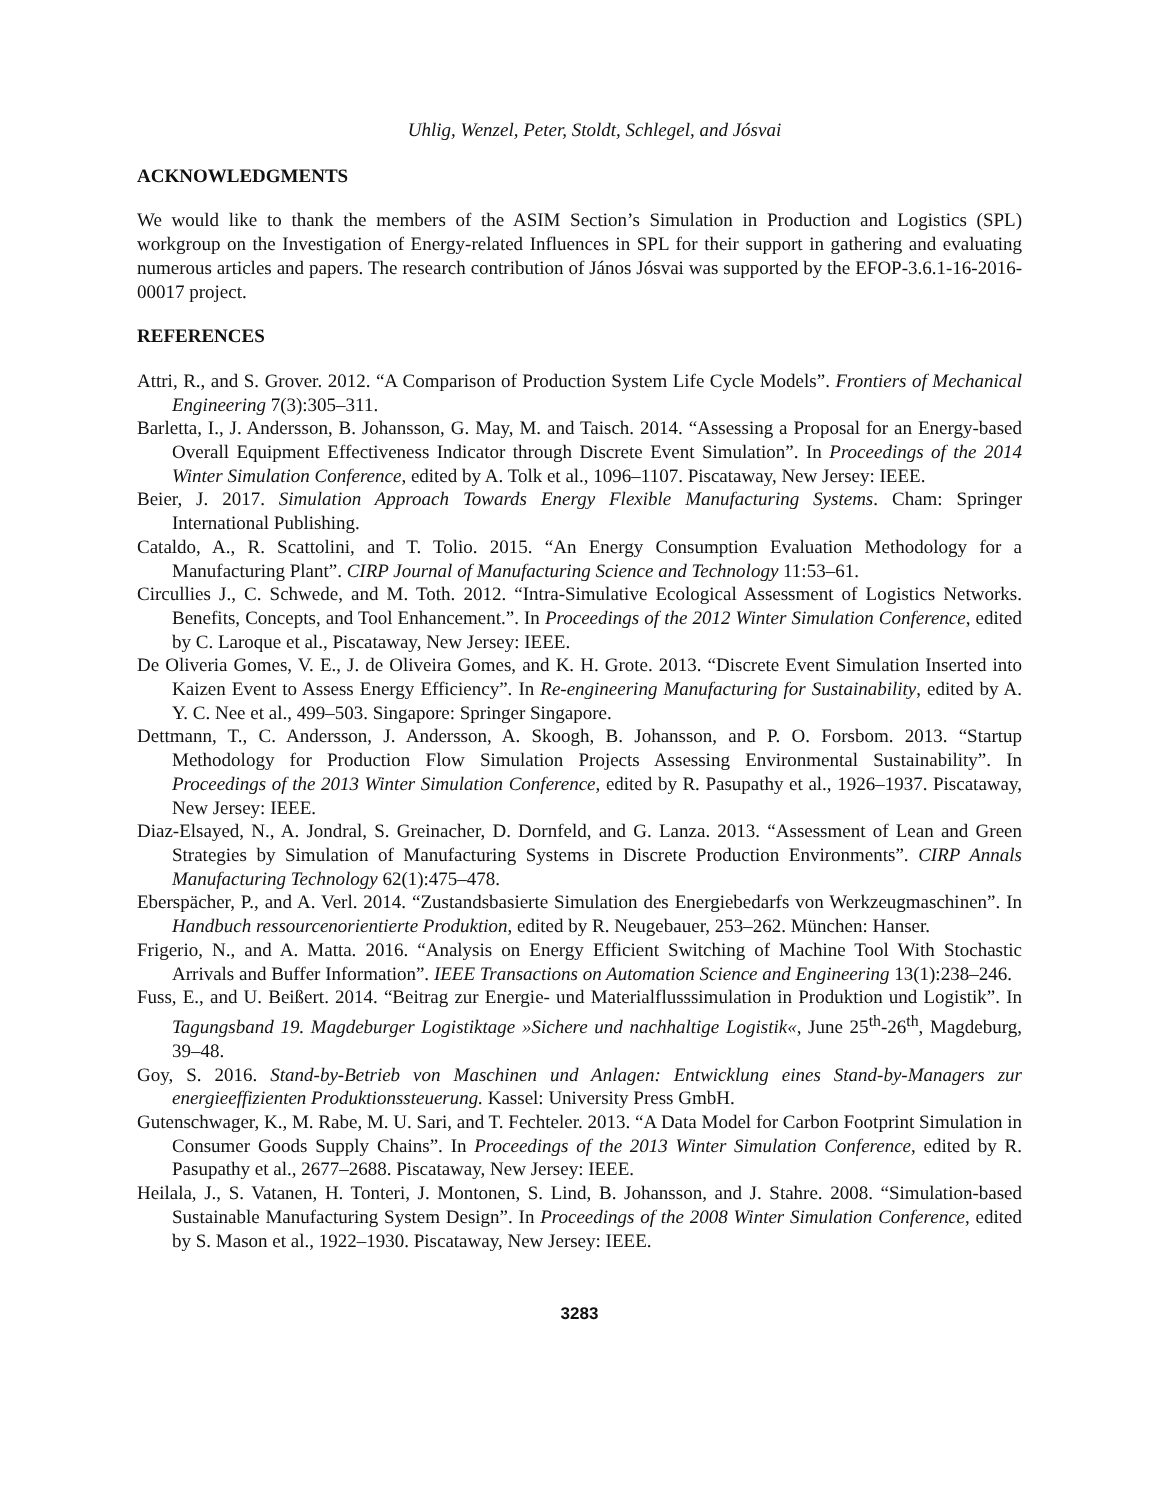Uhlig, Wenzel, Peter, Stoldt, Schlegel, and Jósvai
ACKNOWLEDGMENTS
We would like to thank the members of the ASIM Section’s Simulation in Production and Logistics (SPL) workgroup on the Investigation of Energy-related Influences in SPL for their support in gathering and evaluating numerous articles and papers. The research contribution of János Jósvai was supported by the EFOP-3.6.1-16-2016-00017 project.
REFERENCES
Attri, R., and S. Grover. 2012. “A Comparison of Production System Life Cycle Models”. Frontiers of Mechanical Engineering 7(3):305–311.
Barletta, I., J. Andersson, B. Johansson, G. May, M. and Taisch. 2014. “Assessing a Proposal for an Energy-based Overall Equipment Effectiveness Indicator through Discrete Event Simulation”. In Proceedings of the 2014 Winter Simulation Conference, edited by A. Tolk et al., 1096–1107. Piscataway, New Jersey: IEEE.
Beier, J. 2017. Simulation Approach Towards Energy Flexible Manufacturing Systems. Cham: Springer International Publishing.
Cataldo, A., R. Scattolini, and T. Tolio. 2015. “An Energy Consumption Evaluation Methodology for a Manufacturing Plant”. CIRP Journal of Manufacturing Science and Technology 11:53–61.
Circullies J., C. Schwede, and M. Toth. 2012. “Intra-Simulative Ecological Assessment of Logistics Networks. Benefits, Concepts, and Tool Enhancement.”. In Proceedings of the 2012 Winter Simulation Conference, edited by C. Laroque et al., Piscataway, New Jersey: IEEE.
De Oliveria Gomes, V. E., J. de Oliveira Gomes, and K. H. Grote. 2013. “Discrete Event Simulation Inserted into Kaizen Event to Assess Energy Efficiency”. In Re-engineering Manufacturing for Sustainability, edited by A. Y. C. Nee et al., 499–503. Singapore: Springer Singapore.
Dettmann, T., C. Andersson, J. Andersson, A. Skoogh, B. Johansson, and P. O. Forsbom. 2013. “Startup Methodology for Production Flow Simulation Projects Assessing Environmental Sustainability”. In Proceedings of the 2013 Winter Simulation Conference, edited by R. Pasupathy et al., 1926–1937. Piscataway, New Jersey: IEEE.
Diaz-Elsayed, N., A. Jondral, S. Greinacher, D. Dornfeld, and G. Lanza. 2013. “Assessment of Lean and Green Strategies by Simulation of Manufacturing Systems in Discrete Production Environments”. CIRP Annals Manufacturing Technology 62(1):475–478.
Eberspächer, P., and A. Verl. 2014. “Zustandsbasierte Simulation des Energiebedarfs von Werkzeugmaschinen”. In Handbuch ressourcenorientierte Produktion, edited by R. Neugebauer, 253–262. München: Hanser.
Frigerio, N., and A. Matta. 2016. “Analysis on Energy Efficient Switching of Machine Tool With Stochastic Arrivals and Buffer Information”. IEEE Transactions on Automation Science and Engineering 13(1):238–246.
Fuss, E., and U. Beißert. 2014. “Beitrag zur Energie- und Materialflusssimulation in Produktion und Logistik”. In Tagungsband 19. Magdeburger Logistiktage »Sichere und nachhaltige Logistik«, June 25<sup>th</sup>-26<sup>th</sup>, Magdeburg, 39–48.
Goy, S. 2016. Stand-by-Betrieb von Maschinen und Anlagen: Entwicklung eines Stand-by-Managers zur energieeffizienten Produktionssteuerung. Kassel: University Press GmbH.
Gutenschwager, K., M. Rabe, M. U. Sari, and T. Fechteler. 2013. “A Data Model for Carbon Footprint Simulation in Consumer Goods Supply Chains”. In Proceedings of the 2013 Winter Simulation Conference, edited by R. Pasupathy et al., 2677–2688. Piscataway, New Jersey: IEEE.
Heilala, J., S. Vatanen, H. Tonteri, J. Montonen, S. Lind, B. Johansson, and J. Stahre. 2008. “Simulation-based Sustainable Manufacturing System Design”. In Proceedings of the 2008 Winter Simulation Conference, edited by S. Mason et al., 1922–1930. Piscataway, New Jersey: IEEE.
3283